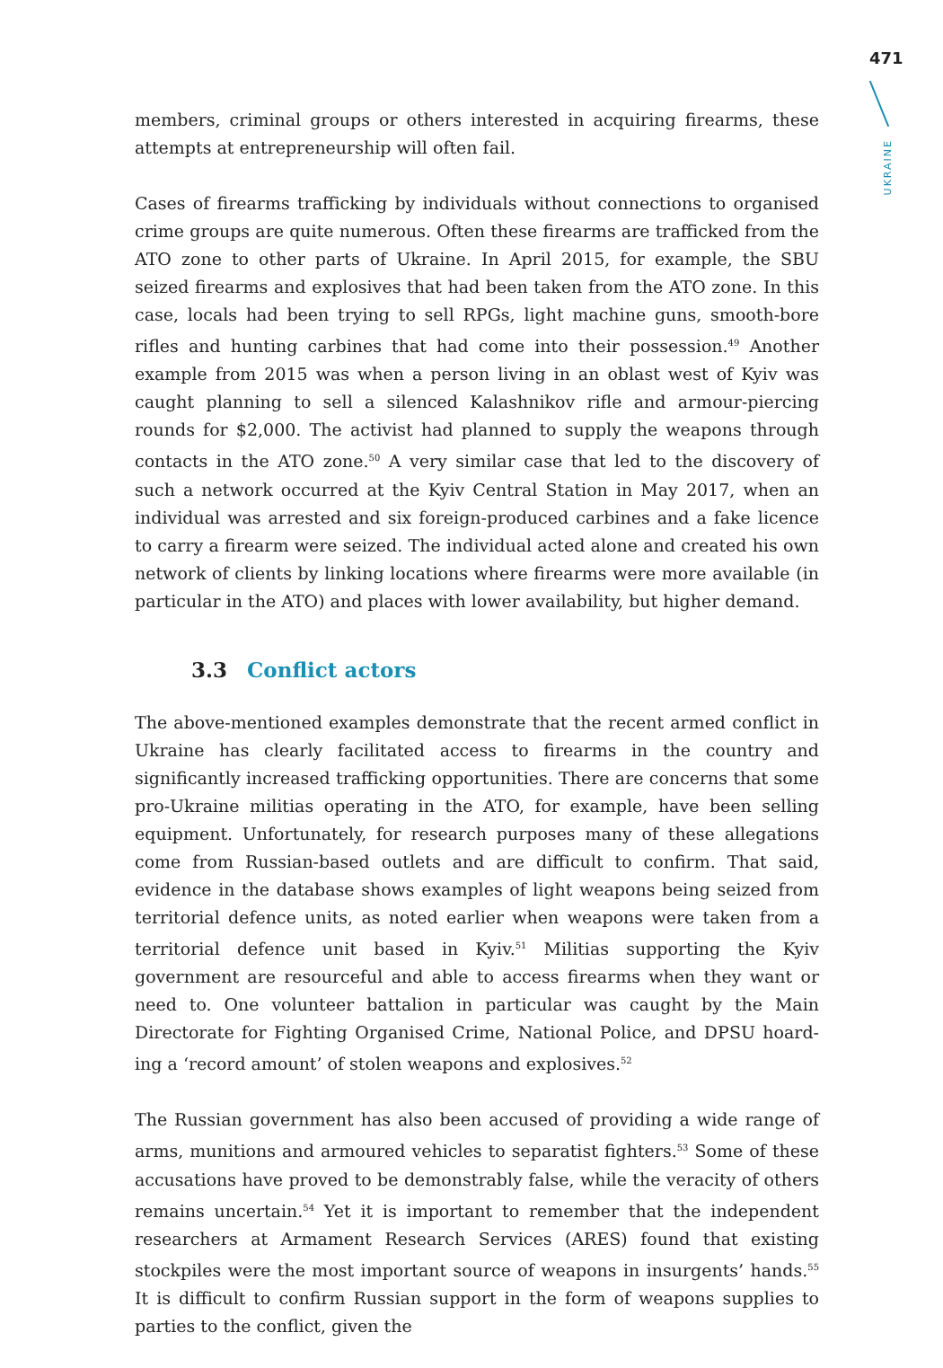471
UKRAINE
members, criminal groups or others interested in acquiring firearms, these attempts at entrepreneurship will often fail.
Cases of firearms trafficking by individuals without connections to organised crime groups are quite numerous. Often these firearms are trafficked from the ATO zone to other parts of Ukraine. In April 2015, for example, the SBU seized firearms and explosives that had been taken from the ATO zone. In this case, locals had been trying to sell RPGs, light machine guns, smooth-bore rifles and hunting carbines that had come into their possession.<sup>49</sup> Another example from 2015 was when a person living in an oblast west of Kyiv was caught planning to sell a silenced Kalashnikov rifle and armour-piercing rounds for $2,000. The activist had planned to supply the weapons through contacts in the ATO zone.<sup>50</sup> A very similar case that led to the discovery of such a network occurred at the Kyiv Central Station in May 2017, when an individual was arrested and six foreign-produced carbines and a fake licence to carry a firearm were seized. The individual acted alone and created his own network of clients by linking locations where firearms were more available (in particular in the ATO) and places with lower availability, but higher demand.
3.3 Conflict actors
The above-mentioned examples demonstrate that the recent armed conflict in Ukraine has clearly facilitated access to firearms in the country and significantly increased trafficking opportunities. There are concerns that some pro-Ukraine militias operating in the ATO, for example, have been selling equipment. Unfortunately, for research purposes many of these allegations come from Russian-based outlets and are difficult to confirm. That said, evidence in the database shows examples of light weapons being seized from territorial defence units, as noted earlier when weapons were taken from a territorial defence unit based in Kyiv.<sup>51</sup> Militias supporting the Kyiv government are resourceful and able to access firearms when they want or need to. One volunteer battalion in particular was caught by the Main Directorate for Fighting Organised Crime, National Police, and DPSU hoard­ing a ‘record amount’ of stolen weapons and explosives.<sup>52</sup>
The Russian government has also been accused of providing a wide range of arms, munitions and armoured vehicles to separatist fighters.<sup>53</sup> Some of these accusa­tions have proved to be demonstrably false, while the veracity of others remains uncertain.<sup>54</sup> Yet it is important to remember that the independent researchers at Armament Research Services (ARES) found that existing stockpiles were the most important source of weapons in insurgents’ hands.<sup>55</sup> It is difficult to confirm Russian support in the form of weapons supplies to parties to the conflict, given the